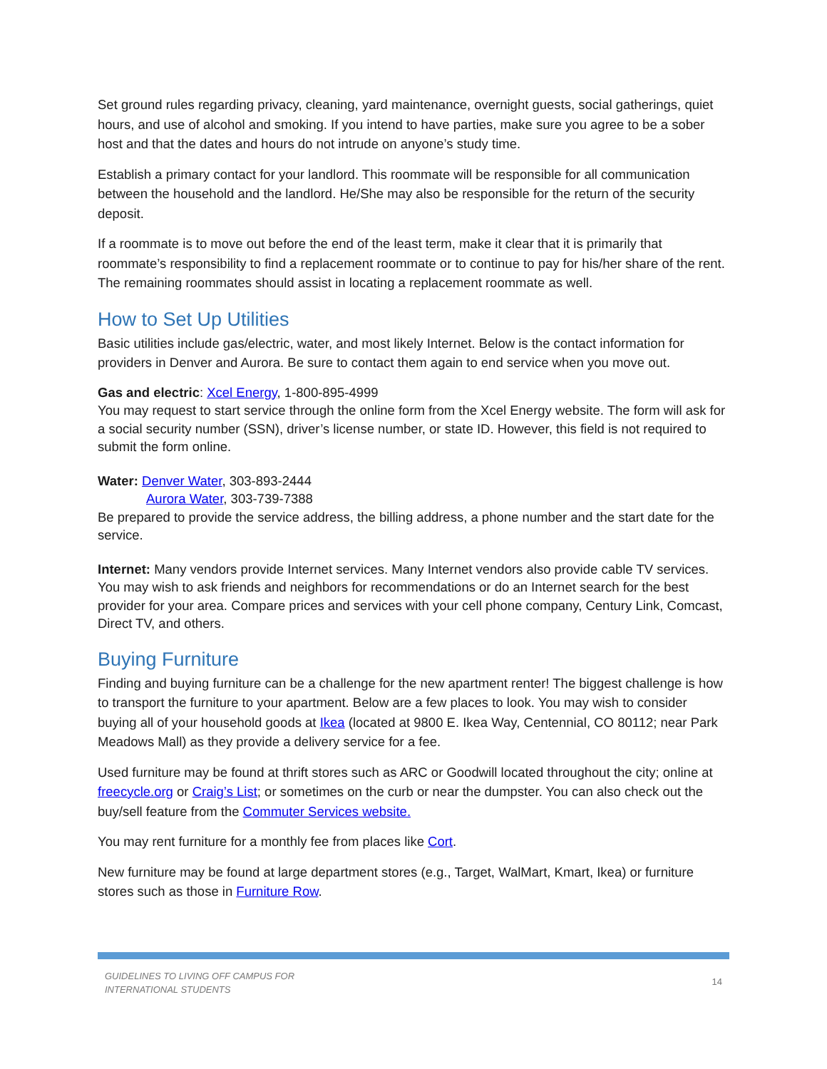Set ground rules regarding privacy, cleaning, yard maintenance, overnight guests, social gatherings, quiet hours, and use of alcohol and smoking. If you intend to have parties, make sure you agree to be a sober host and that the dates and hours do not intrude on anyone’s study time.
Establish a primary contact for your landlord. This roommate will be responsible for all communication between the household and the landlord. He/She may also be responsible for the return of the security deposit.
If a roommate is to move out before the end of the least term, make it clear that it is primarily that roommate’s responsibility to find a replacement roommate or to continue to pay for his/her share of the rent. The remaining roommates should assist in locating a replacement roommate as well.
How to Set Up Utilities
Basic utilities include gas/electric, water, and most likely Internet. Below is the contact information for providers in Denver and Aurora. Be sure to contact them again to end service when you move out.
Gas and electric: Xcel Energy, 1-800-895-4999
You may request to start service through the online form from the Xcel Energy website. The form will ask for a social security number (SSN), driver’s license number, or state ID. However, this field is not required to submit the form online.
Water: Denver Water, 303-893-2444
Aurora Water, 303-739-7388
Be prepared to provide the service address, the billing address, a phone number and the start date for the service.
Internet: Many vendors provide Internet services. Many Internet vendors also provide cable TV services. You may wish to ask friends and neighbors for recommendations or do an Internet search for the best provider for your area. Compare prices and services with your cell phone company, Century Link, Comcast, Direct TV, and others.
Buying Furniture
Finding and buying furniture can be a challenge for the new apartment renter! The biggest challenge is how to transport the furniture to your apartment. Below are a few places to look. You may wish to consider buying all of your household goods at Ikea (located at 9800 E. Ikea Way, Centennial, CO 80112; near Park Meadows Mall) as they provide a delivery service for a fee.
Used furniture may be found at thrift stores such as ARC or Goodwill located throughout the city; online at freecycle.org or Craig’s List; or sometimes on the curb or near the dumpster. You can also check out the buy/sell feature from the Commuter Services website.
You may rent furniture for a monthly fee from places like Cort.
New furniture may be found at large department stores (e.g., Target, WalMart, Kmart, Ikea) or furniture stores such as those in Furniture Row.
GUIDELINES TO LIVING OFF CAMPUS FOR
INTERNATIONAL STUDENTS 14